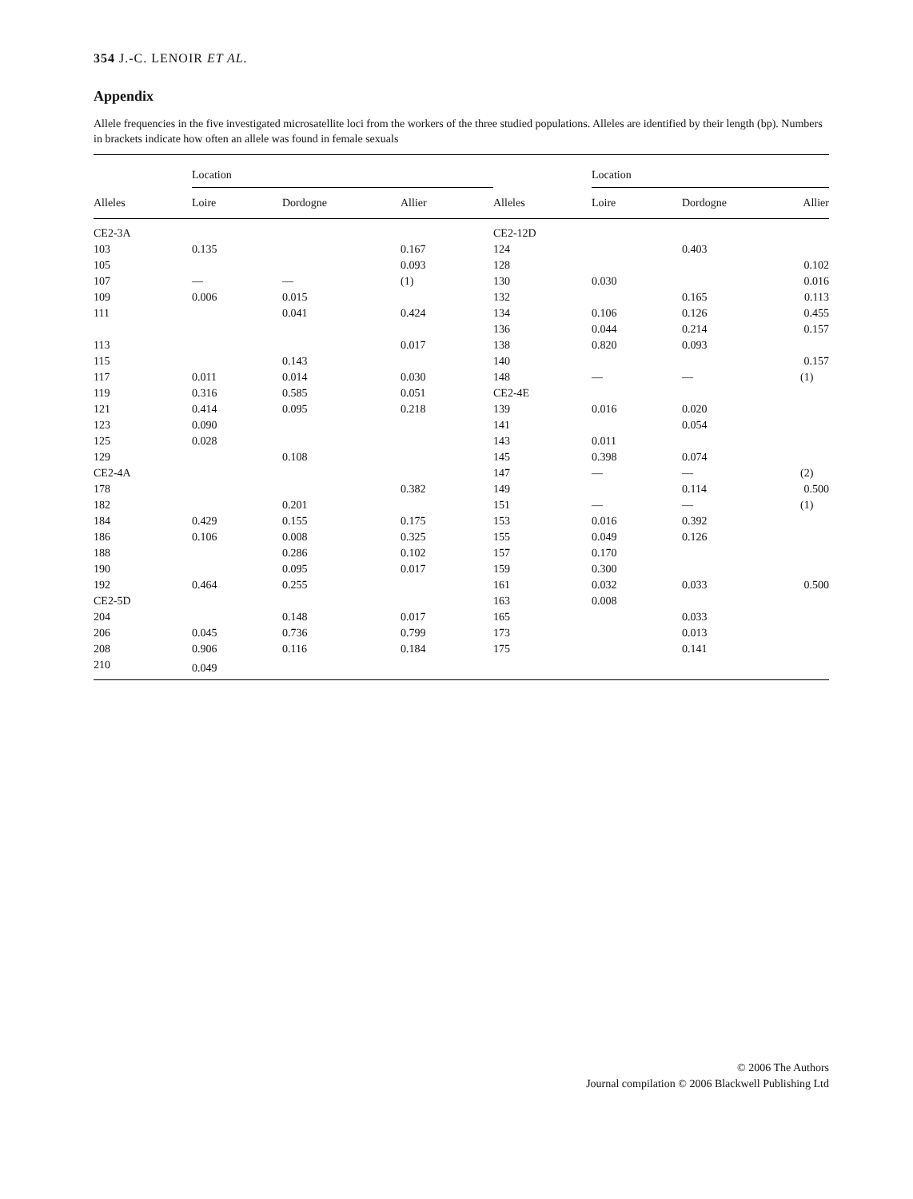354 J.-C. LENOIR ET AL.
Appendix
Allele frequencies in the five investigated microsatellite loci from the workers of the three studied populations. Alleles are identified by their length (bp). Numbers in brackets indicate how often an allele was found in female sexuals
| | Location | | | | Location | | |
| --- | --- | --- | --- | --- | --- | --- | --- |
| Alleles | Loire | Dordogne | Allier | Alleles | Loire | Dordogne | Allier |
| CE2-3A | | | | CE2-12D | | | |
| 103 | 0.135 | | 0.167 | 124 | | 0.403 | |
| 105 | | | 0.093 | 128 | | | 0.102 |
| 107 | — | — | (1) | 130 | 0.030 | | 0.016 |
| 109 | 0.006 | 0.015 | | 132 | | 0.165 | 0.113 |
| 111 | | 0.041 | 0.424 | 134 | 0.106 | 0.126 | 0.455 |
| | | | | 136 | 0.044 | 0.214 | 0.157 |
| 113 | | | 0.017 | 138 | 0.820 | 0.093 | |
| 115 | | 0.143 | | 140 | | | 0.157 |
| 117 | 0.011 | 0.014 | 0.030 | 148 | — | — | (1) |
| 119 | 0.316 | 0.585 | 0.051 | CE2-4E | | | |
| 121 | 0.414 | 0.095 | 0.218 | 139 | 0.016 | 0.020 | |
| 123 | 0.090 | | | 141 | | 0.054 | |
| 125 | 0.028 | | | 143 | 0.011 | | |
| 129 | | 0.108 | | 145 | 0.398 | 0.074 | |
| CE2-4A | | | | 147 | — | — | (2) |
| 178 | | | 0.382 | 149 | | 0.114 | 0.500 |
| 182 | | 0.201 | | 151 | — | — | (1) |
| 184 | 0.429 | 0.155 | 0.175 | 153 | 0.016 | 0.392 | |
| 186 | 0.106 | 0.008 | 0.325 | 155 | 0.049 | 0.126 | |
| 188 | | 0.286 | 0.102 | 157 | 0.170 | | |
| 190 | | 0.095 | 0.017 | 159 | 0.300 | | |
| 192 | 0.464 | 0.255 | | 161 | 0.032 | 0.033 | 0.500 |
| CE2-5D | | | | 163 | 0.008 | | |
| 204 | | 0.148 | 0.017 | 165 | | 0.033 | |
| 206 | 0.045 | 0.736 | 0.799 | 173 | | 0.013 | |
| 208 | 0.906 | 0.116 | 0.184 | 175 | | 0.141 | |
| 210 | 0.049 | | | | | | |
© 2006 The Authors
Journal compilation © 2006 Blackwell Publishing Ltd